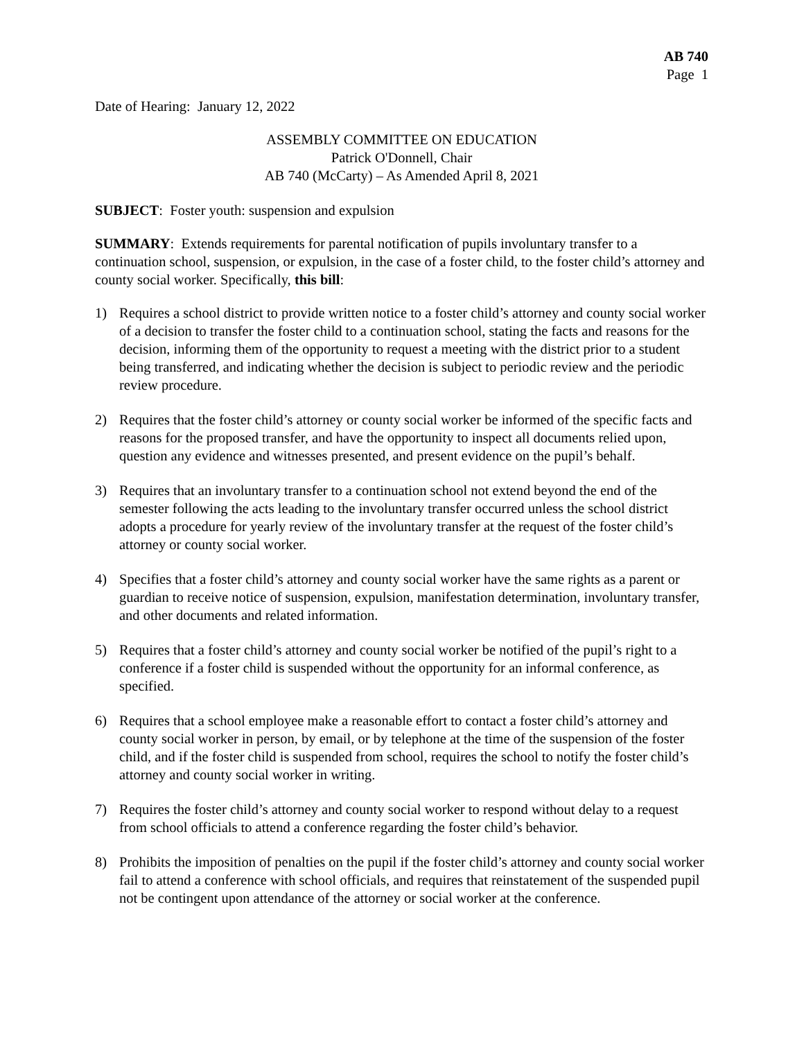AB 740
Page 1
Date of Hearing: January 12, 2022
ASSEMBLY COMMITTEE ON EDUCATION
Patrick O'Donnell, Chair
AB 740 (McCarty) – As Amended April 8, 2021
SUBJECT: Foster youth: suspension and expulsion
SUMMARY: Extends requirements for parental notification of pupils involuntary transfer to a continuation school, suspension, or expulsion, in the case of a foster child, to the foster child’s attorney and county social worker. Specifically, this bill:
1) Requires a school district to provide written notice to a foster child’s attorney and county social worker of a decision to transfer the foster child to a continuation school, stating the facts and reasons for the decision, informing them of the opportunity to request a meeting with the district prior to a student being transferred, and indicating whether the decision is subject to periodic review and the periodic review procedure.
2) Requires that the foster child’s attorney or county social worker be informed of the specific facts and reasons for the proposed transfer, and have the opportunity to inspect all documents relied upon, question any evidence and witnesses presented, and present evidence on the pupil’s behalf.
3) Requires that an involuntary transfer to a continuation school not extend beyond the end of the semester following the acts leading to the involuntary transfer occurred unless the school district adopts a procedure for yearly review of the involuntary transfer at the request of the foster child’s attorney or county social worker.
4) Specifies that a foster child’s attorney and county social worker have the same rights as a parent or guardian to receive notice of suspension, expulsion, manifestation determination, involuntary transfer, and other documents and related information.
5) Requires that a foster child’s attorney and county social worker be notified of the pupil’s right to a conference if a foster child is suspended without the opportunity for an informal conference, as specified.
6) Requires that a school employee make a reasonable effort to contact a foster child’s attorney and county social worker in person, by email, or by telephone at the time of the suspension of the foster child, and if the foster child is suspended from school, requires the school to notify the foster child’s attorney and county social worker in writing.
7) Requires the foster child’s attorney and county social worker to respond without delay to a request from school officials to attend a conference regarding the foster child’s behavior.
8) Prohibits the imposition of penalties on the pupil if the foster child’s attorney and county social worker fail to attend a conference with school officials, and requires that reinstatement of the suspended pupil not be contingent upon attendance of the attorney or social worker at the conference.